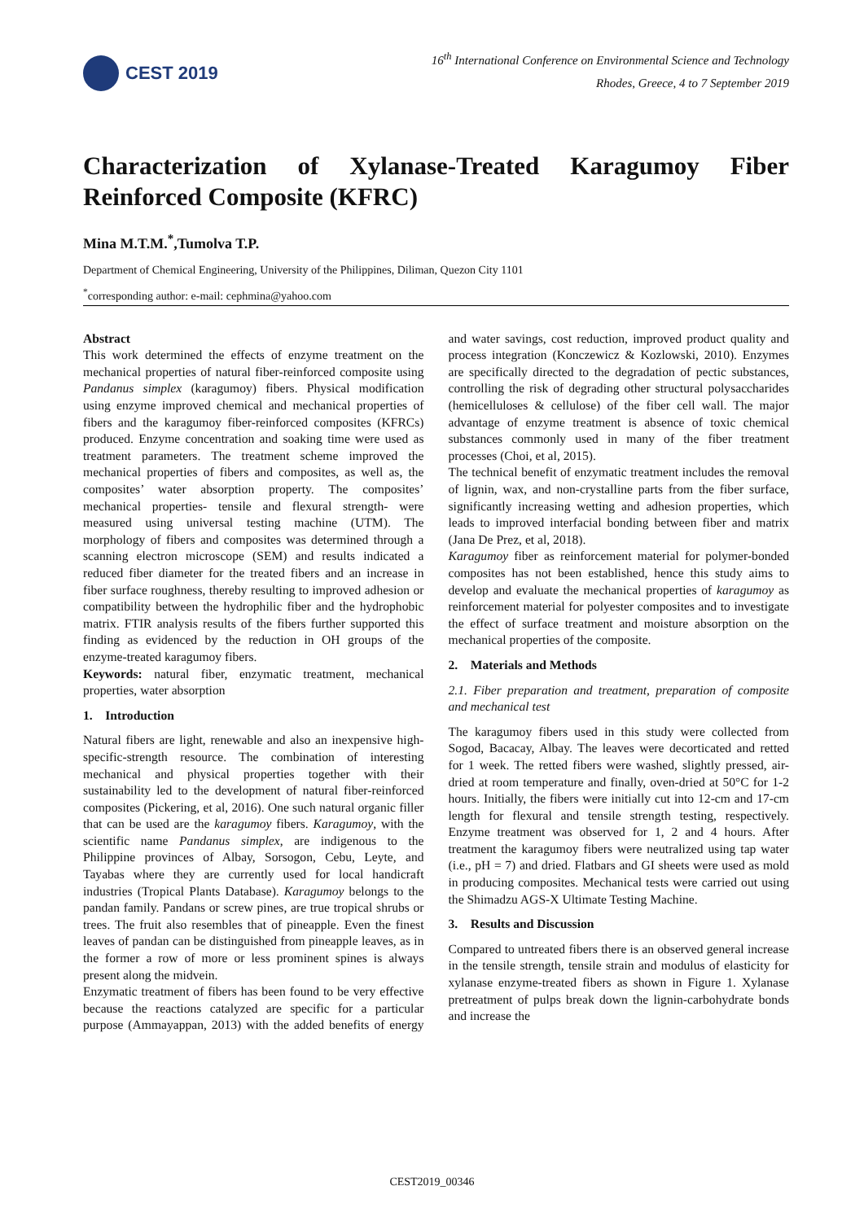CEST 2019
16<sup>th</sup> International Conference on Environmental Science and Technology
Rhodes, Greece, 4 to 7 September 2019
Characterization of Xylanase-Treated Karagumoy Fiber Reinforced Composite (KFRC)
Mina M.T.M.<sup>*</sup>,Tumolva T.P.
Department of Chemical Engineering, University of the Philippines, Diliman, Quezon City 1101
<sup>*</sup> corresponding author: e-mail: cephmina@yahoo.com
Abstract
This work determined the effects of enzyme treatment on the mechanical properties of natural fiber-reinforced composite using Pandanus simplex (karagumoy) fibers. Physical modification using enzyme improved chemical and mechanical properties of fibers and the karagumoy fiber-reinforced composites (KFRCs) produced. Enzyme concentration and soaking time were used as treatment parameters. The treatment scheme improved the mechanical properties of fibers and composites, as well as, the composites’ water absorption property. The composites’ mechanical properties- tensile and flexural strength- were measured using universal testing machine (UTM). The morphology of fibers and composites was determined through a scanning electron microscope (SEM) and results indicated a reduced fiber diameter for the treated fibers and an increase in fiber surface roughness, thereby resulting to improved adhesion or compatibility between the hydrophilic fiber and the hydrophobic matrix. FTIR analysis results of the fibers further supported this finding as evidenced by the reduction in OH groups of the enzyme-treated karagumoy fibers.
Keywords: natural fiber, enzymatic treatment, mechanical properties, water absorption
1. Introduction
Natural fibers are light, renewable and also an inexpensive high-specific-strength resource. The combination of interesting mechanical and physical properties together with their sustainability led to the development of natural fiber-reinforced composites (Pickering, et al, 2016). One such natural organic filler that can be used are the karagumoy fibers. Karagumoy, with the scientific name Pandanus simplex, are indigenous to the Philippine provinces of Albay, Sorsogon, Cebu, Leyte, and Tayabas where they are currently used for local handicraft industries (Tropical Plants Database). Karagumoy belongs to the pandan family. Pandans or screw pines, are true tropical shrubs or trees. The fruit also resembles that of pineapple. Even the finest leaves of pandan can be distinguished from pineapple leaves, as in the former a row of more or less prominent spines is always present along the midvein.
Enzymatic treatment of fibers has been found to be very effective because the reactions catalyzed are specific for a particular purpose (Ammayappan, 2013) with the added benefits of energy and water savings, cost reduction, improved product quality and process integration (Konczewicz & Kozlowski, 2010). Enzymes are specifically directed to the degradation of pectic substances, controlling the risk of degrading other structural polysaccharides (hemicelluloses & cellulose) of the fiber cell wall. The major advantage of enzyme treatment is absence of toxic chemical substances commonly used in many of the fiber treatment processes (Choi, et al, 2015).
The technical benefit of enzymatic treatment includes the removal of lignin, wax, and non-crystalline parts from the fiber surface, significantly increasing wetting and adhesion properties, which leads to improved interfacial bonding between fiber and matrix (Jana De Prez, et al, 2018).
Karagumoy fiber as reinforcement material for polymer-bonded composites has not been established, hence this study aims to develop and evaluate the mechanical properties of karagumoy as reinforcement material for polyester composites and to investigate the effect of surface treatment and moisture absorption on the mechanical properties of the composite.
2. Materials and Methods
2.1. Fiber preparation and treatment, preparation of composite and mechanical test
The karagumoy fibers used in this study were collected from Sogod, Bacacay, Albay. The leaves were decorticated and retted for 1 week. The retted fibers were washed, slightly pressed, air-dried at room temperature and finally, oven-dried at 50°C for 1-2 hours. Initially, the fibers were initially cut into 12-cm and 17-cm length for flexural and tensile strength testing, respectively. Enzyme treatment was observed for 1, 2 and 4 hours. After treatment the karagumoy fibers were neutralized using tap water (i.e., pH = 7) and dried. Flatbars and GI sheets were used as mold in producing composites. Mechanical tests were carried out using the Shimadzu AGS-X Ultimate Testing Machine.
3. Results and Discussion
Compared to untreated fibers there is an observed general increase in the tensile strength, tensile strain and modulus of elasticity for xylanase enzyme-treated fibers as shown in Figure 1. Xylanase pretreatment of pulps break down the lignin-carbohydrate bonds and increase the
CEST2019_00346